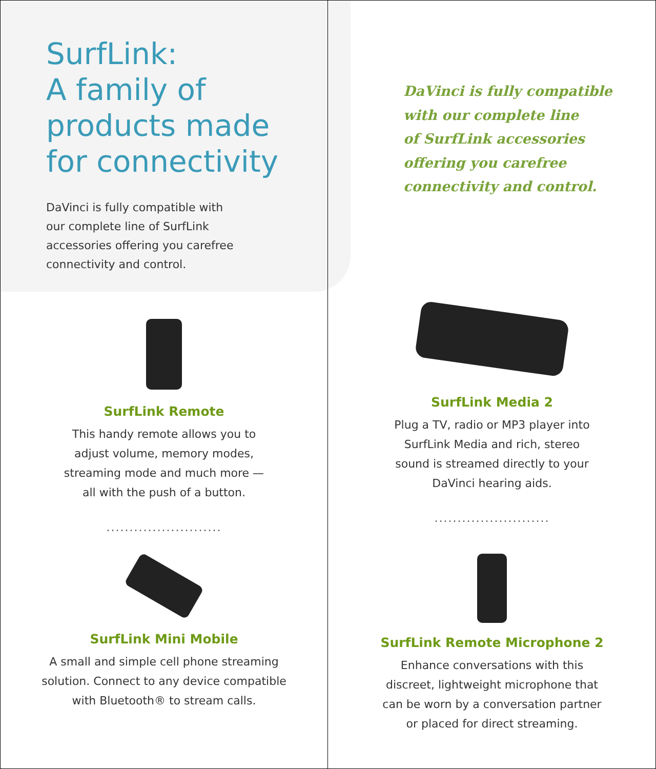SurfLink:
A family of
products made
for connectivity
DaVinci is fully compatible with our complete line of SurfLink accessories offering you carefree connectivity and control.
SurfLink Remote
This handy remote allows you to
adjust volume, memory modes,
streaming mode and much more —
all with the push of a button.
.........................
SurfLink Mini Mobile
A small and simple cell phone streaming
solution. Connect to any device compatible
with Bluetooth® to stream calls.
DaVinci is fully compatible
with our complete line
of SurfLink accessories
offering you carefree
connectivity and control.
SurfLink Media 2
Plug a TV, radio or MP3 player into
SurfLink Media and rich, stereo
sound is streamed directly to your
DaVinci hearing aids.
.........................
SurfLink Remote Microphone 2
Enhance conversations with this
discreet, lightweight microphone that
can be worn by a conversation partner
or placed for direct streaming.